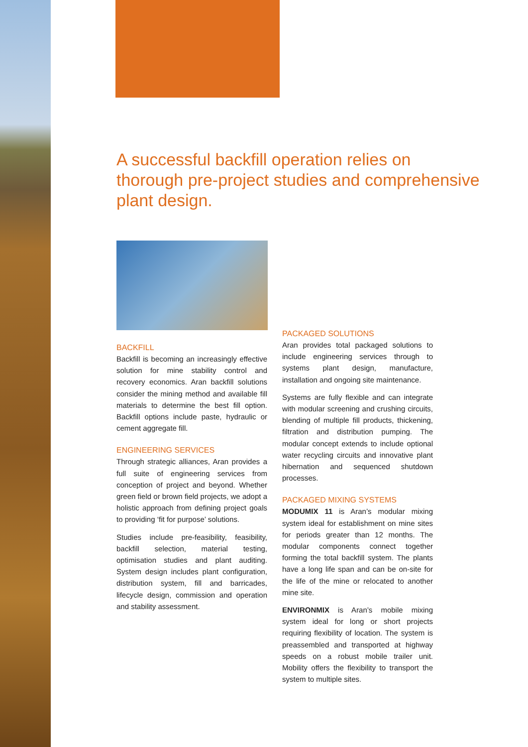A successful backfill operation relies on thorough pre-project studies and comprehensive plant design.
BACKFILL
Backfill is becoming an increasingly effective solution for mine stability control and recovery economics. Aran backfill solutions consider the mining method and available fill materials to determine the best fill option. Backfill options include paste, hydraulic or cement aggregate fill.
ENGINEERING SERVICES
Through strategic alliances, Aran provides a full suite of engineering services from conception of project and beyond. Whether green field or brown field projects, we adopt a holistic approach from defining project goals to providing ‘fit for purpose’ solutions.
Studies include pre-feasibility, feasibility, backfill selection, material testing, optimisation studies and plant auditing. System design includes plant configuration, distribution system, fill and barricades, lifecycle design, commission and operation and stability assessment.
PACKAGED SOLUTIONS
Aran provides total packaged solutions to include engineering services through to systems plant design, manufacture, installation and ongoing site maintenance.
Systems are fully flexible and can integrate with modular screening and crushing circuits, blending of multiple fill products, thickening, filtration and distribution pumping. The modular concept extends to include optional water recycling circuits and innovative plant hibernation and sequenced shutdown processes.
PACKAGED MIXING SYSTEMS
MODUMIX 11 is Aran’s modular mixing system ideal for establishment on mine sites for periods greater than 12 months. The modular components connect together forming the total backfill system. The plants have a long life span and can be on-site for the life of the mine or relocated to another mine site.
ENVIRONMIX is Aran’s mobile mixing system ideal for long or short projects requiring flexibility of location. The system is preassembled and transported at highway speeds on a robust mobile trailer unit. Mobility offers the flexibility to transport the system to multiple sites.